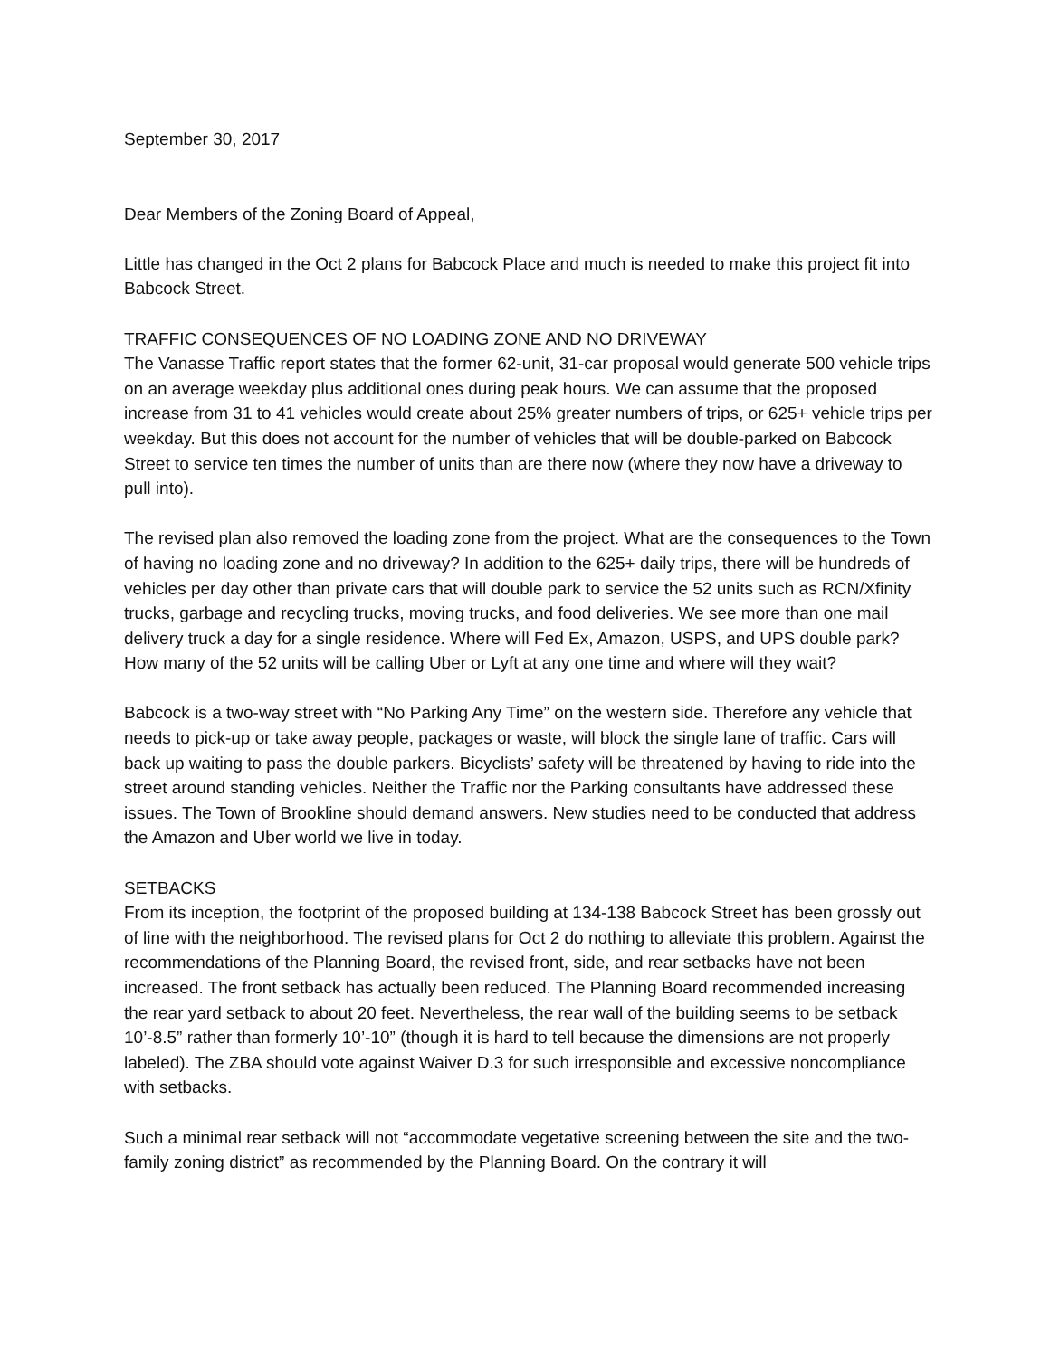September 30, 2017
Dear Members of the Zoning Board of Appeal,
Little has changed in the Oct 2 plans for Babcock Place and much is needed to make this project fit into Babcock Street.
TRAFFIC CONSEQUENCES OF NO LOADING ZONE AND NO DRIVEWAY
The Vanasse Traffic report states that the former 62-unit, 31-car proposal would generate 500 vehicle trips on an average weekday plus additional ones during peak hours. We can assume that the proposed increase from 31 to 41 vehicles would create about 25% greater numbers of trips, or 625+ vehicle trips per weekday. But this does not account for the number of vehicles that will be double-parked on Babcock Street to service ten times the number of units than are there now (where they now have a driveway to pull into).
The revised plan also removed the loading zone from the project. What are the consequences to the Town of having no loading zone and no driveway? In addition to the 625+ daily trips, there will be hundreds of vehicles per day other than private cars that will double park to service the 52 units such as RCN/Xfinity trucks, garbage and recycling trucks, moving trucks, and food deliveries. We see more than one mail delivery truck a day for a single residence. Where will Fed Ex, Amazon, USPS, and UPS double park? How many of the 52 units will be calling Uber or Lyft at any one time and where will they wait?
Babcock is a two-way street with “No Parking Any Time” on the western side. Therefore any vehicle that needs to pick-up or take away people, packages or waste, will block the single lane of traffic. Cars will back up waiting to pass the double parkers. Bicyclists’ safety will be threatened by having to ride into the street around standing vehicles. Neither the Traffic nor the Parking consultants have addressed these issues. The Town of Brookline should demand answers. New studies need to be conducted that address the Amazon and Uber world we live in today.
SETBACKS
From its inception, the footprint of the proposed building at 134-138 Babcock Street has been grossly out of line with the neighborhood. The revised plans for Oct 2 do nothing to alleviate this problem. Against the recommendations of the Planning Board, the revised front, side, and rear setbacks have not been increased. The front setback has actually been reduced. The Planning Board recommended increasing the rear yard setback to about 20 feet. Nevertheless, the rear wall of the building seems to be setback 10’-8.5” rather than formerly 10’-10” (though it is hard to tell because the dimensions are not properly labeled). The ZBA should vote against Waiver D.3 for such irresponsible and excessive noncompliance with setbacks.
Such a minimal rear setback will not “accommodate vegetative screening between the site and the two-family zoning district” as recommended by the Planning Board. On the contrary it will